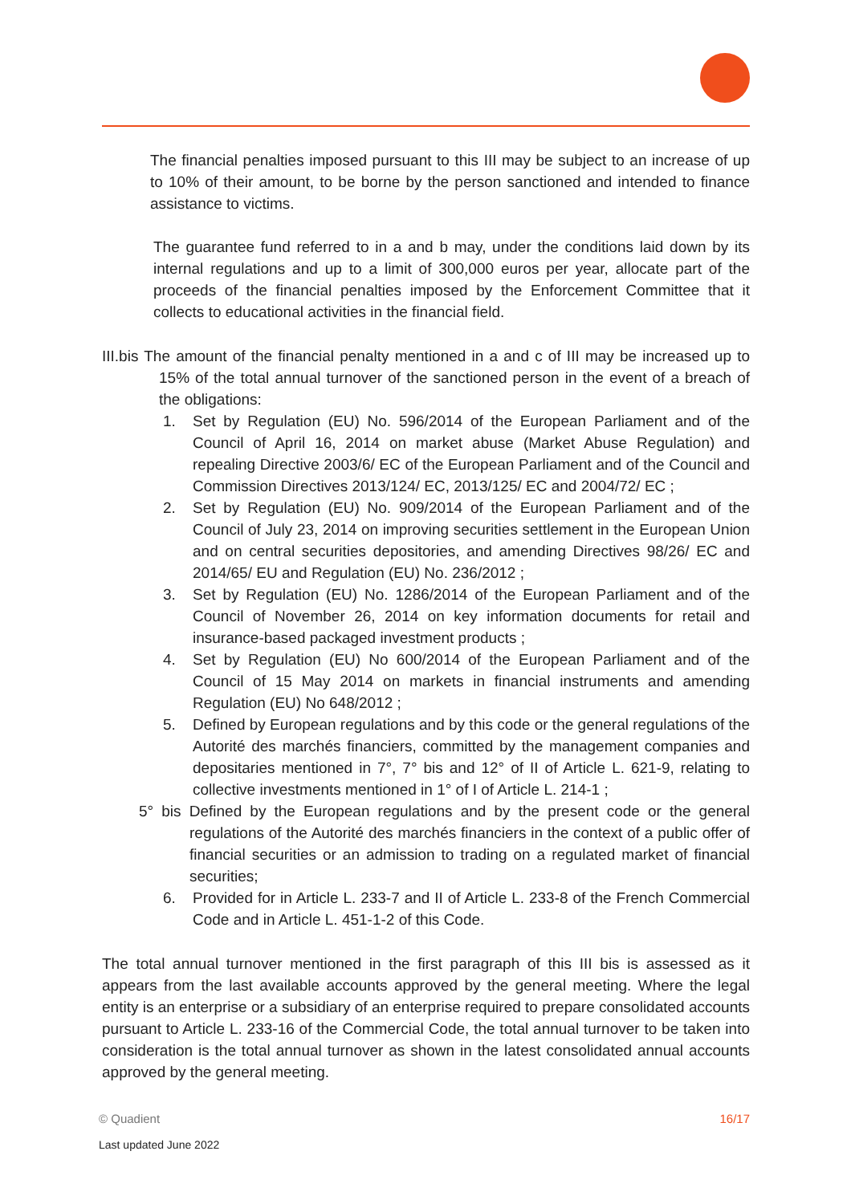The financial penalties imposed pursuant to this III may be subject to an increase of up to 10% of their amount, to be borne by the person sanctioned and intended to finance assistance to victims.
The guarantee fund referred to in a and b may, under the conditions laid down by its internal regulations and up to a limit of 300,000 euros per year, allocate part of the proceeds of the financial penalties imposed by the Enforcement Committee that it collects to educational activities in the financial field.
III.bis The amount of the financial penalty mentioned in a and c of III may be increased up to 15% of the total annual turnover of the sanctioned person in the event of a breach of the obligations:
1. Set by Regulation (EU) No. 596/2014 of the European Parliament and of the Council of April 16, 2014 on market abuse (Market Abuse Regulation) and repealing Directive 2003/6/ EC of the European Parliament and of the Council and Commission Directives 2013/124/ EC, 2013/125/ EC and 2004/72/ EC ;
2. Set by Regulation (EU) No. 909/2014 of the European Parliament and of the Council of July 23, 2014 on improving securities settlement in the European Union and on central securities depositories, and amending Directives 98/26/ EC and 2014/65/ EU and Regulation (EU) No. 236/2012 ;
3. Set by Regulation (EU) No. 1286/2014 of the European Parliament and of the Council of November 26, 2014 on key information documents for retail and insurance-based packaged investment products ;
4. Set by Regulation (EU) No 600/2014 of the European Parliament and of the Council of 15 May 2014 on markets in financial instruments and amending Regulation (EU) No 648/2012 ;
5. Defined by European regulations and by this code or the general regulations of the Autorité des marchés financiers, committed by the management companies and depositaries mentioned in 7°, 7° bis and 12° of II of Article L. 621-9, relating to collective investments mentioned in 1° of I of Article L. 214-1 ;
5° bis Defined by the European regulations and by the present code or the general regulations of the Autorité des marchés financiers in the context of a public offer of financial securities or an admission to trading on a regulated market of financial securities;
6. Provided for in Article L. 233-7 and II of Article L. 233-8 of the French Commercial Code and in Article L. 451-1-2 of this Code.
The total annual turnover mentioned in the first paragraph of this III bis is assessed as it appears from the last available accounts approved by the general meeting. Where the legal entity is an enterprise or a subsidiary of an enterprise required to prepare consolidated accounts pursuant to Article L. 233-16 of the Commercial Code, the total annual turnover to be taken into consideration is the total annual turnover as shown in the latest consolidated annual accounts approved by the general meeting.
© Quadient 16/17
Last updated June 2022